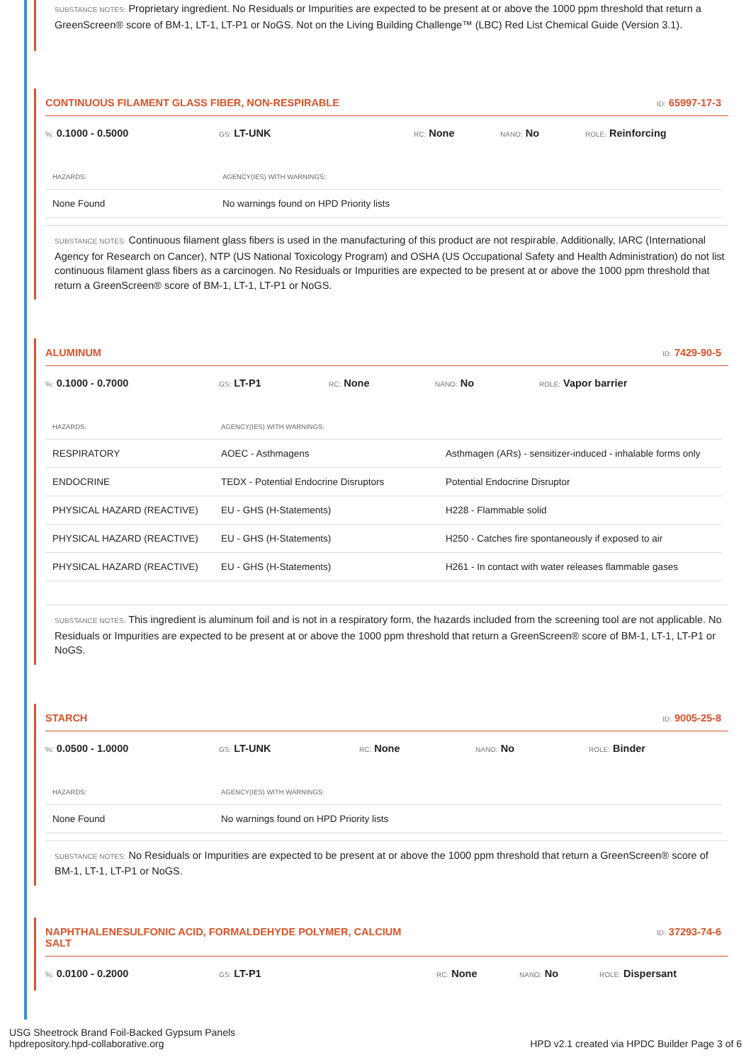SUBSTANCE NOTES: Proprietary ingredient. No Residuals or Impurities are expected to be present at or above the 1000 ppm threshold that return a GreenScreen® score of BM-1, LT-1, LT-P1 or NoGS. Not on the Living Building Challenge™ (LBC) Red List Chemical Guide (Version 3.1).
CONTINUOUS FILAMENT GLASS FIBER, NON-RESPIRABLE ID: 65997-17-3
%: 0.1000 - 0.5000 GS: LT-UNK RC: None NANO: No ROLE: Reinforcing
| HAZARDS: | AGENCY(IES) WITH WARNINGS: |
| --- | --- |
| None Found | No warnings found on HPD Priority lists |
SUBSTANCE NOTES: Continuous filament glass fibers is used in the manufacturing of this product are not respirable. Additionally, IARC (International Agency for Research on Cancer), NTP (US National Toxicology Program) and OSHA (US Occupational Safety and Health Administration) do not list continuous filament glass fibers as a carcinogen. No Residuals or Impurities are expected to be present at or above the 1000 ppm threshold that return a GreenScreen® score of BM-1, LT-1, LT-P1 or NoGS.
ALUMINUM ID: 7429-90-5
%: 0.1000 - 0.7000 GS: LT-P1 RC: None NANO: No ROLE: Vapor barrier
| HAZARDS: | AGENCY(IES) WITH WARNINGS: | |
| --- | --- | --- |
| RESPIRATORY | AOEC - Asthmagens | Asthmagen (ARs) - sensitizer-induced - inhalable forms only |
| ENDOCRINE | TEDX - Potential Endocrine Disruptors | Potential Endocrine Disruptor |
| PHYSICAL HAZARD (REACTIVE) | EU - GHS (H-Statements) | H228 - Flammable solid |
| PHYSICAL HAZARD (REACTIVE) | EU - GHS (H-Statements) | H250 - Catches fire spontaneously if exposed to air |
| PHYSICAL HAZARD (REACTIVE) | EU - GHS (H-Statements) | H261 - In contact with water releases flammable gases |
SUBSTANCE NOTES: This ingredient is aluminum foil and is not in a respiratory form, the hazards included from the screening tool are not applicable. No Residuals or Impurities are expected to be present at or above the 1000 ppm threshold that return a GreenScreen® score of BM-1, LT-1, LT-P1 or NoGS.
STARCH ID: 9005-25-8
%: 0.0500 - 1.0000 GS: LT-UNK RC: None NANO: No ROLE: Binder
| HAZARDS: | AGENCY(IES) WITH WARNINGS: |
| --- | --- |
| None Found | No warnings found on HPD Priority lists |
SUBSTANCE NOTES: No Residuals or Impurities are expected to be present at or above the 1000 ppm threshold that return a GreenScreen® score of BM-1, LT-1, LT-P1 or NoGS.
NAPHTHALENESULFONIC ACID, FORMALDEHYDE POLYMER, CALCIUM SALT ID: 37293-74-6
%: 0.0100 - 0.2000 GS: LT-P1 RC: None NANO: No ROLE: Dispersant
USG Sheetrock Brand Foil-Backed Gypsum Panels
hpdrepository.hpd-collaborative.org HPD v2.1 created via HPDC Builder Page 3 of 6